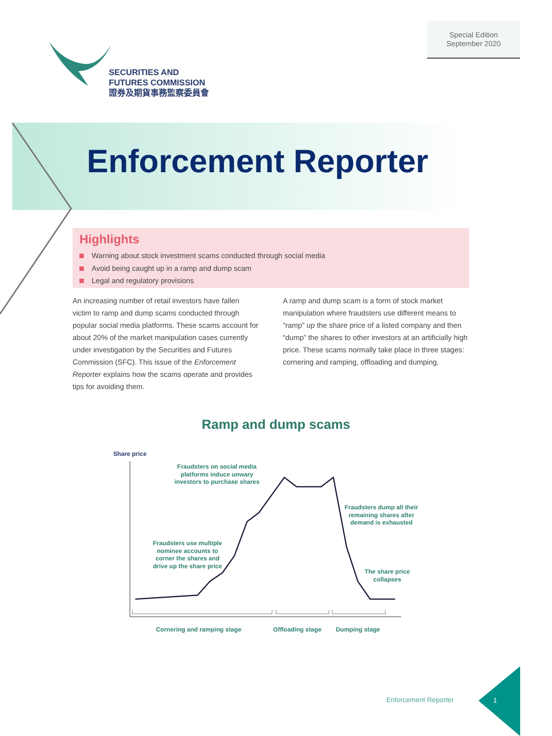Special Edition
September 2020
SECURITIES AND
FUTURES COMMISSION
證券及期貨事務監察委員會
Enforcement Reporter
Highlights
Warning about stock investment scams conducted through social media
Avoid being caught up in a ramp and dump scam
Legal and regulatory provisions
An increasing number of retail investors have fallen victim to ramp and dump scams conducted through popular social media platforms. These scams account for about 20% of the market manipulation cases currently under investigation by the Securities and Futures Commission (SFC). This issue of the Enforcement Reporter explains how the scams operate and provides tips for avoiding them.
A ramp and dump scam is a form of stock market manipulation where fraudsters use different means to “ramp” up the share price of a listed company and then “dump” the shares to other investors at an artificially high price. These scams normally take place in three stages: cornering and ramping, offloading and dumping.
Ramp and dump scams
Share price
Fraudsters on social media platforms induce unwary investors to purchase shares
Fraudsters dump all their remaining shares after demand is exhausted
Fraudsters use multiple nominee accounts to corner the shares and drive up the share price
The share price collapses
Cornering and ramping stage Offloading stage Dumping stage
Enforcement Reporter
1